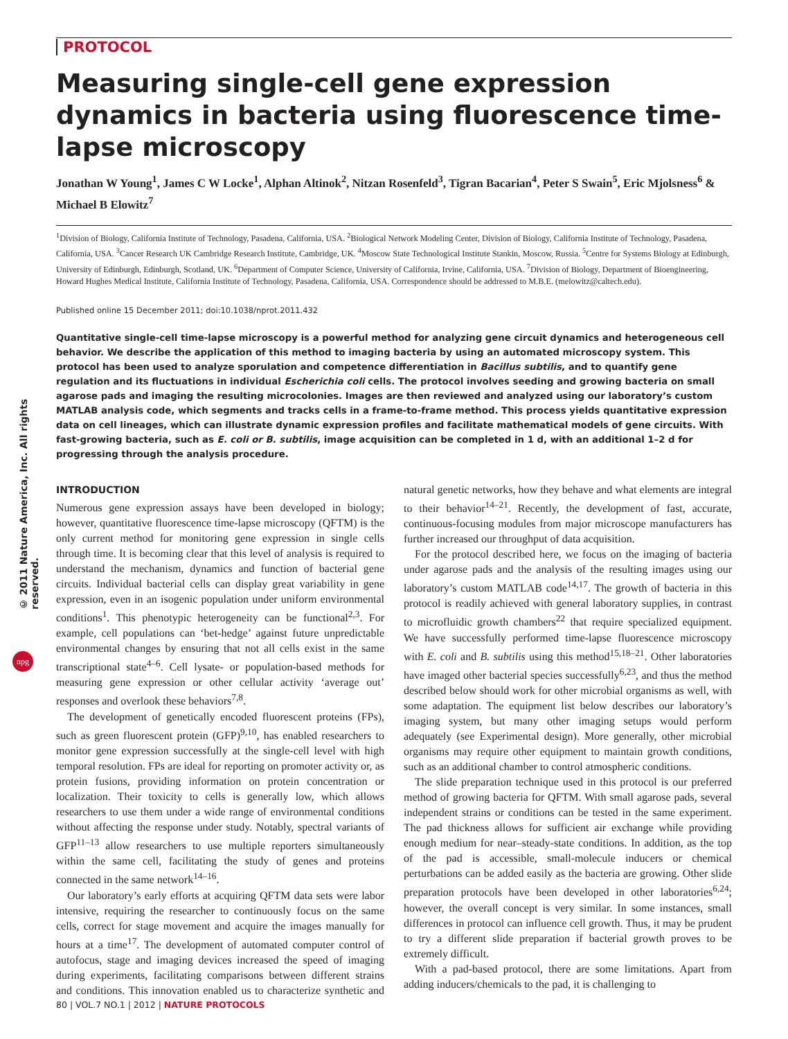© 2011 Nature America, Inc. All rights reserved.
npg
PROTOCOL
Measuring single-cell gene expression dynamics in bacteria using fluorescence time-lapse microscopy
Jonathan W Young<sup>1</sup>, James C W Locke<sup>1</sup>, Alphan Altinok<sup>2</sup>, Nitzan Rosenfeld<sup>3</sup>, Tigran Bacarian<sup>4</sup>, Peter S Swain<sup>5</sup>, Eric Mjolsness<sup>6</sup> & Michael B Elowitz<sup>7</sup>
<sup>1</sup> Division of Biology, California Institute of Technology, Pasadena, California, USA. <sup>2</sup>Biological Network Modeling Center, Division of Biology, California Institute of Technology, Pasadena, California, USA. <sup>3</sup>Cancer Research UK Cambridge Research Institute, Cambridge, UK. <sup>4</sup>Moscow State Technological Institute Stankin, Moscow, Russia. <sup>5</sup>Centre for Systems Biology at Edinburgh, University of Edinburgh, Edinburgh, Scotland, UK. <sup>6</sup>Department of Computer Science, University of California, Irvine, California, USA. <sup>7</sup>Division of Biology, Department of Bioengineering, Howard Hughes Medical Institute, California Institute of Technology, Pasadena, California, USA. Correspondence should be addressed to M.B.E. (melowitz@caltech.edu).
Published online 15 December 2011; doi:10.1038/nprot.2011.432
Quantitative single-cell time-lapse microscopy is a powerful method for analyzing gene circuit dynamics and heterogeneous cell behavior. We describe the application of this method to imaging bacteria by using an automated microscopy system. This protocol has been used to analyze sporulation and competence differentiation in Bacillus subtilis, and to quantify gene regulation and its fluctuations in individual Escherichia coli cells. The protocol involves seeding and growing bacteria on small agarose pads and imaging the resulting microcolonies. Images are then reviewed and analyzed using our laboratory’s custom MATLAB analysis code, which segments and tracks cells in a frame-to-frame method. This process yields quantitative expression data on cell lineages, which can illustrate dynamic expression profiles and facilitate mathematical models of gene circuits. With fast-growing bacteria, such as E. coli or B. subtilis, image acquisition can be completed in 1 d, with an additional 1–2 d for progressing through the analysis procedure.
INTRODUCTION
Numerous gene expression assays have been developed in biology; however, quantitative fluorescence time-lapse microscopy (QFTM) is the only current method for monitoring gene expression in single cells through time. It is becoming clear that this level of analysis is required to understand the mechanism, dynamics and function of bacterial gene circuits. Individual bacterial cells can display great variability in gene expression, even in an isogenic population under uniform environmental conditions<sup>1</sup>. This phenotypic heterogeneity can be functional<sup>2,3</sup>. For example, cell populations can ‘bet-hedge’ against future unpredictable environmental changes by ensuring that not all cells exist in the same transcriptional state<sup>4–6</sup>. Cell lysate- or population-based methods for measuring gene expression or other cellular activity ‘average out’ responses and overlook these behaviors<sup>7,8</sup>.
The development of genetically encoded fluorescent proteins (FPs), such as green fluorescent protein (GFP)<sup>9,10</sup>, has enabled researchers to monitor gene expression successfully at the single-cell level with high temporal resolution. FPs are ideal for reporting on promoter activity or, as protein fusions, providing information on protein concentration or localization. Their toxicity to cells is generally low, which allows researchers to use them under a wide range of environmental conditions without affecting the response under study. Notably, spectral variants of GFP<sup>11–13</sup> allow researchers to use multiple reporters simultaneously within the same cell, facilitating the study of genes and proteins connected in the same network<sup>14–16</sup>.
Our laboratory’s early efforts at acquiring QFTM data sets were labor intensive, requiring the researcher to continuously focus on the same cells, correct for stage movement and acquire the images manually for hours at a time<sup>17</sup>. The development of automated computer control of autofocus, stage and imaging devices increased the speed of imaging during experiments, facilitating comparisons between different strains and conditions. This innovation enabled us to characterize synthetic and natural genetic networks, how they behave and what elements are integral to their behavior<sup>14–21</sup>. Recently, the development of fast, accurate, continuous-focusing modules from major microscope manufacturers has further increased our throughput of data acquisition.
For the protocol described here, we focus on the imaging of bacteria under agarose pads and the analysis of the resulting images using our laboratory’s custom MATLAB code<sup>14,17</sup>. The growth of bacteria in this protocol is readily achieved with general laboratory supplies, in contrast to microfluidic growth chambers<sup>22</sup> that require specialized equipment. We have successfully performed time-lapse fluorescence microscopy with E. coli and B. subtilis using this method<sup>15,18–21</sup>. Other laboratories have imaged other bacterial species successfully<sup>6,23</sup>, and thus the method described below should work for other microbial organisms as well, with some adaptation. The equipment list below describes our laboratory’s imaging system, but many other imaging setups would perform adequately (see Experimental design). More generally, other microbial organisms may require other equipment to maintain growth conditions, such as an additional chamber to control atmospheric conditions.
The slide preparation technique used in this protocol is our preferred method of growing bacteria for QFTM. With small agarose pads, several independent strains or conditions can be tested in the same experiment. The pad thickness allows for sufficient air exchange while providing enough medium for near–steady-state conditions. In addition, as the top of the pad is accessible, small-molecule inducers or chemical perturbations can be added easily as the bacteria are growing. Other slide preparation protocols have been developed in other laboratories<sup>6,24</sup>; however, the overall concept is very similar. In some instances, small differences in protocol can influence cell growth. Thus, it may be prudent to try a different slide preparation if bacterial growth proves to be extremely difficult.
With a pad-based protocol, there are some limitations. Apart from adding inducers/chemicals to the pad, it is challenging to
80 | VOL.7 NO.1 | 2012 | NATURE PROTOCOLS